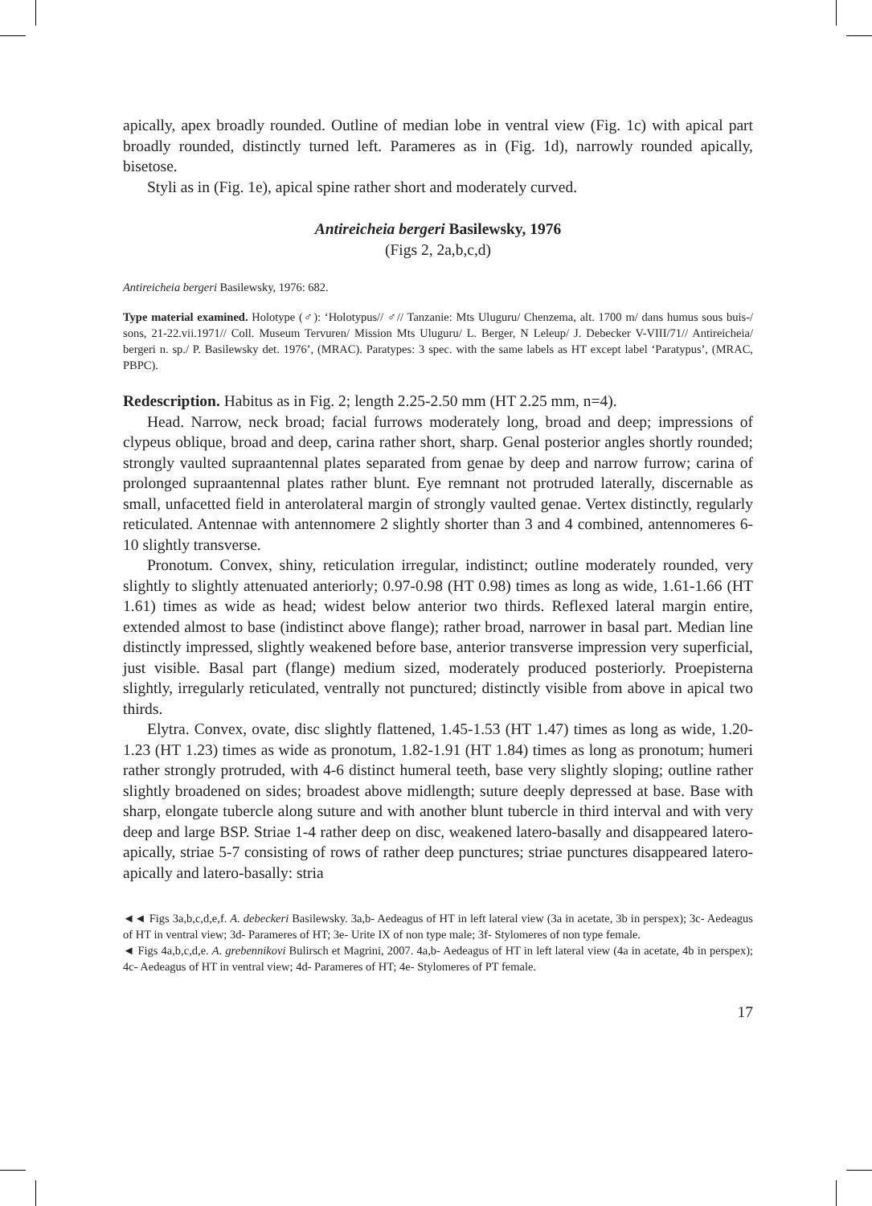apically, apex broadly rounded. Outline of median lobe in ventral view (Fig. 1c) with apical part broadly rounded, distinctly turned left. Parameres as in (Fig. 1d), narrowly rounded apically, bisetose.
Styli as in (Fig. 1e), apical spine rather short and moderately curved.
Antireicheia bergeri Basilewsky, 1976
(Figs 2, 2a,b,c,d)
Antireicheia bergeri Basilewsky, 1976: 682.
Type material examined. Holotype (♂): ‘Holotypus// ♂// Tanzanie: Mts Uluguru/ Chenzema, alt. 1700 m/ dans humus sous buis-/ sons, 21-22.vii.1971// Coll. Museum Tervuren/ Mission Mts Uluguru/ L. Berger, N Leleup/ J. Debecker V-VIII/71// Antireicheia/ bergeri n. sp./ P. Basilewsky det. 1976’, (MRAC). Paratypes: 3 spec. with the same labels as HT except label ‘Paratypus’, (MRAC, PBPC).
Redescription. Habitus as in Fig. 2; length 2.25-2.50 mm (HT 2.25 mm, n=4).
Head. Narrow, neck broad; facial furrows moderately long, broad and deep; impressions of clypeus oblique, broad and deep, carina rather short, sharp. Genal posterior angles shortly rounded; strongly vaulted supraantennal plates separated from genae by deep and narrow furrow; carina of prolonged supraantennal plates rather blunt. Eye remnant not protruded laterally, discernable as small, unfacetted field in anterolateral margin of strongly vaulted genae. Vertex distinctly, regularly reticulated. Antennae with antennomere 2 slightly shorter than 3 and 4 combined, antennomeres 6-10 slightly transverse.
Pronotum. Convex, shiny, reticulation irregular, indistinct; outline moderately rounded, very slightly to slightly attenuated anteriorly; 0.97-0.98 (HT 0.98) times as long as wide, 1.61-1.66 (HT 1.61) times as wide as head; widest below anterior two thirds. Reflexed lateral margin entire, extended almost to base (indistinct above flange); rather broad, narrower in basal part. Median line distinctly impressed, slightly weakened before base, anterior transverse impression very superficial, just visible. Basal part (flange) medium sized, moderately produced posteriorly. Proepisterna slightly, irregularly reticulated, ventrally not punctured; distinctly visible from above in apical two thirds.
Elytra. Convex, ovate, disc slightly flattened, 1.45-1.53 (HT 1.47) times as long as wide, 1.20-1.23 (HT 1.23) times as wide as pronotum, 1.82-1.91 (HT 1.84) times as long as pronotum; humeri rather strongly protruded, with 4-6 distinct humeral teeth, base very slightly sloping; outline rather slightly broadened on sides; broadest above midlength; suture deeply depressed at base. Base with sharp, elongate tubercle along suture and with another blunt tubercle in third interval and with very deep and large BSP. Striae 1-4 rather deep on disc, weakened latero-basally and disappeared latero-apically, striae 5-7 consisting of rows of rather deep punctures; striae punctures disappeared latero-apically and latero-basally: stria
◄◄ Figs 3a,b,c,d,e,f. A. debeckeri Basilewsky. 3a,b- Aedeagus of HT in left lateral view (3a in acetate, 3b in perspex); 3c- Aedeagus of HT in ventral view; 3d- Parameres of HT; 3e- Urite IX of non type male; 3f- Stylomeres of non type female.
◄ Figs 4a,b,c,d,e. A. grebennikovi Bulirsch et Magrini, 2007. 4a,b- Aedeagus of HT in left lateral view (4a in acetate, 4b in perspex); 4c- Aedeagus of HT in ventral view; 4d- Parameres of HT; 4e- Stylomeres of PT female.
17